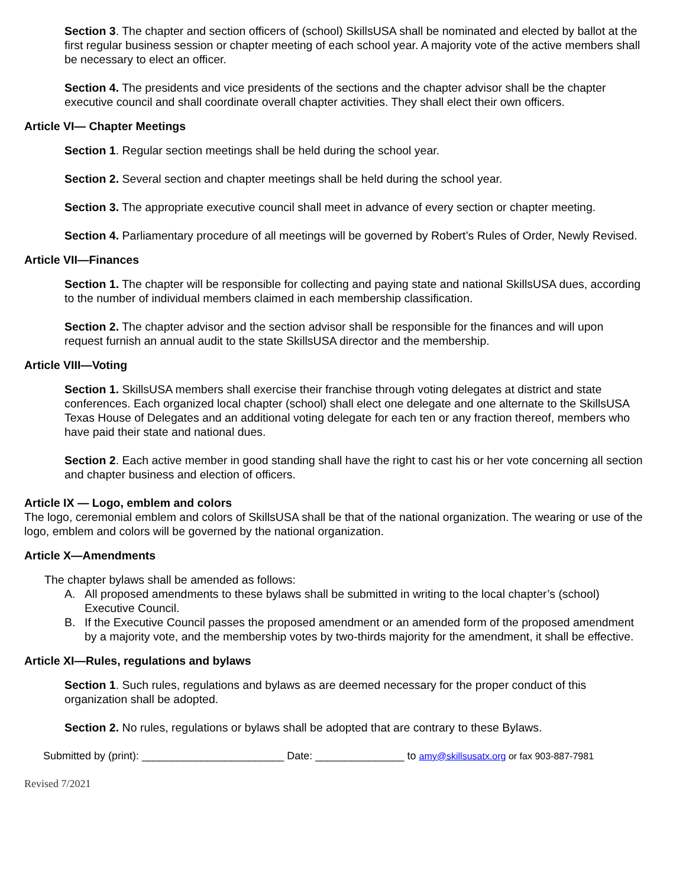Section 3. The chapter and section officers of (school) SkillsUSA shall be nominated and elected by ballot at the first regular business session or chapter meeting of each school year. A majority vote of the active members shall be necessary to elect an officer.
Section 4. The presidents and vice presidents of the sections and the chapter advisor shall be the chapter executive council and shall coordinate overall chapter activities. They shall elect their own officers.
Article VI— Chapter Meetings
Section 1. Regular section meetings shall be held during the school year.
Section 2. Several section and chapter meetings shall be held during the school year.
Section 3. The appropriate executive council shall meet in advance of every section or chapter meeting.
Section 4. Parliamentary procedure of all meetings will be governed by Robert’s Rules of Order, Newly Revised.
Article VII—Finances
Section 1. The chapter will be responsible for collecting and paying state and national SkillsUSA dues, according to the number of individual members claimed in each membership classification.
Section 2. The chapter advisor and the section advisor shall be responsible for the finances and will upon request furnish an annual audit to the state SkillsUSA director and the membership.
Article VIII—Voting
Section 1. SkillsUSA members shall exercise their franchise through voting delegates at district and state conferences. Each organized local chapter (school) shall elect one delegate and one alternate to the SkillsUSA Texas House of Delegates and an additional voting delegate for each ten or any fraction thereof, members who have paid their state and national dues.
Section 2. Each active member in good standing shall have the right to cast his or her vote concerning all section and chapter business and election of officers.
Article IX — Logo, emblem and colors
The logo, ceremonial emblem and colors of SkillsUSA shall be that of the national organization. The wearing or use of the logo, emblem and colors will be governed by the national organization.
Article X—Amendments
The chapter bylaws shall be amended as follows:
A. All proposed amendments to these bylaws shall be submitted in writing to the local chapter’s (school) Executive Council.
B. If the Executive Council passes the proposed amendment or an amended form of the proposed amendment by a majority vote, and the membership votes by two-thirds majority for the amendment, it shall be effective.
Article XI—Rules, regulations and bylaws
Section 1. Such rules, regulations and bylaws as are deemed necessary for the proper conduct of this organization shall be adopted.
Section 2. No rules, regulations or bylaws shall be adopted that are contrary to these Bylaws.
Submitted by (print): ________________________ Date: _______________ to amy@skillsusatx.org or fax 903-887-7981
Revised 7/2021